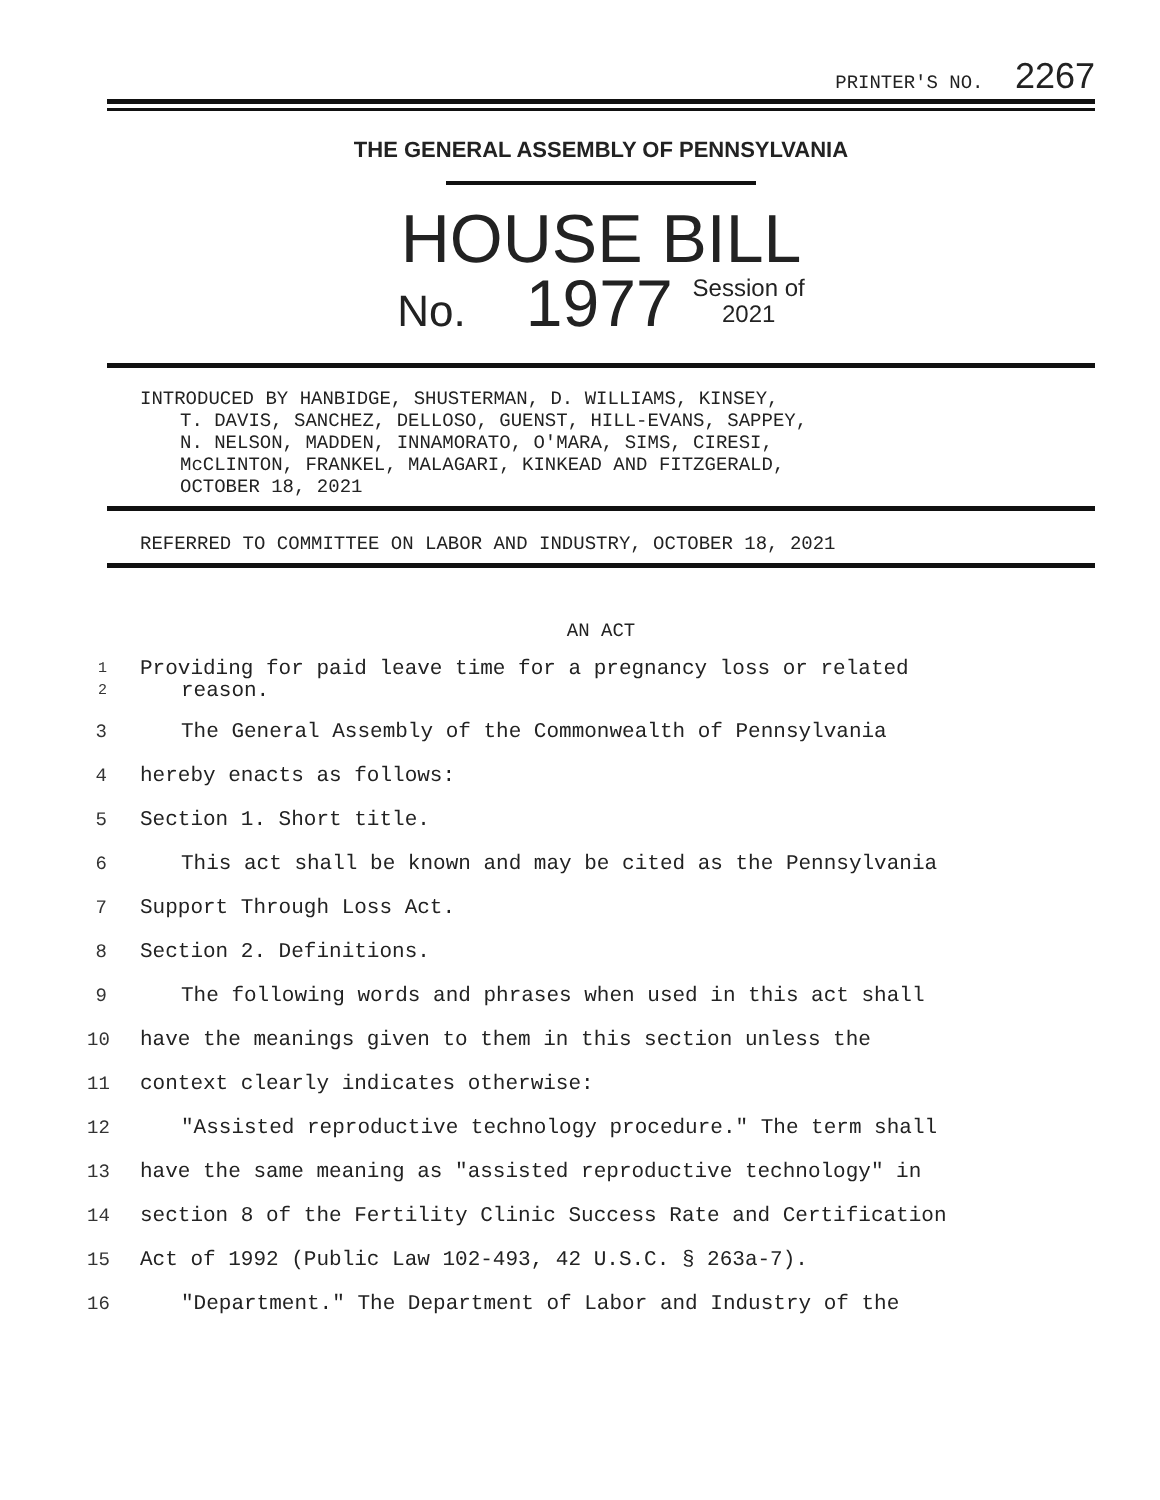PRINTER'S NO. 2267
THE GENERAL ASSEMBLY OF PENNSYLVANIA
HOUSE BILL
No. 1977 Session of
2021
INTRODUCED BY HANBIDGE, SHUSTERMAN, D. WILLIAMS, KINSEY,
T. DAVIS, SANCHEZ, DELLOSO, GUENST, HILL-EVANS, SAPPEY,
N. NELSON, MADDEN, INNAMORATO, O'MARA, SIMS, CIRESI,
McCLINTON, FRANKEL, MALAGARI, KINKEAD AND FITZGERALD,
OCTOBER 18, 2021
REFERRED TO COMMITTEE ON LABOR AND INDUSTRY, OCTOBER 18, 2021
AN ACT
1
2 Providing for paid leave time for a pregnancy loss or related
reason.
3 The General Assembly of the Commonwealth of Pennsylvania
4 hereby enacts as follows:
5 Section 1. Short title.
6 This act shall be known and may be cited as the Pennsylvania
7 Support Through Loss Act.
8 Section 2. Definitions.
9 The following words and phrases when used in this act shall
10 have the meanings given to them in this section unless the
11 context clearly indicates otherwise:
12 "Assisted reproductive technology procedure." The term shall
13 have the same meaning as "assisted reproductive technology" in
14 section 8 of the Fertility Clinic Success Rate and Certification
15 Act of 1992 (Public Law 102-493, 42 U.S.C. § 263a-7).
16 "Department." The Department of Labor and Industry of the